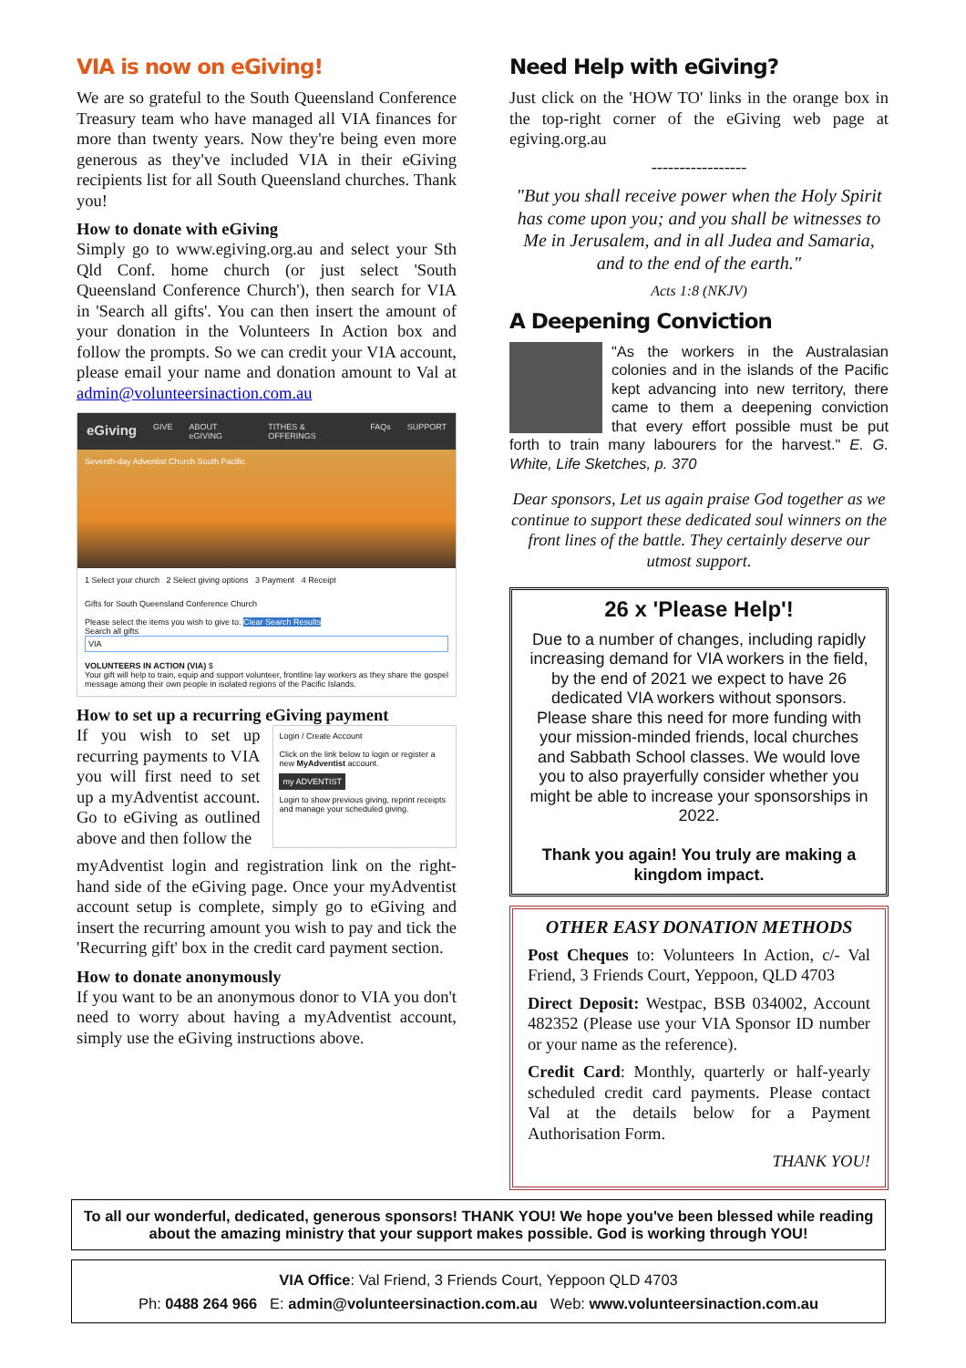VIA is now on eGiving!
We are so grateful to the South Queensland Conference Treasury team who have managed all VIA finances for more than twenty years. Now they're being even more generous as they've included VIA in their eGiving recipients list for all South Queensland churches. Thank you!
How to donate with eGiving
Simply go to www.egiving.org.au and select your Sth Qld Conf. home church (or just select 'South Queensland Conference Church'), then search for VIA in 'Search all gifts'. You can then insert the amount of your donation in the Volunteers In Action box and follow the prompts. So we can credit your VIA account, please email your name and donation amount to Val at admin@volunteersinaction.com.au
eGiving GIVE ABOUT eGIVING TITHES & OFFERINGS FAQs SUPPORT
Seventh-day Adventist Church South Pacific
1 Select your church 2 Select giving options 3 Payment 4 Receipt
Gifts for South Queensland Conference Church
Please select the items you wish to give to. Clear Search Results
Search all gifts
VIA
VOLUNTEERS IN ACTION (VIA) $
Your gift will help to train, equip and support volunteer, frontline lay workers as they share the gospel message among their own people in isolated regions of the Pacific Islands.
How to set up a recurring eGiving payment
If you wish to set up recurring payments to VIA you will first need to set up a myAdventist account. Go to eGiving as outlined above and then follow the
Login / Create Account
Click on the link below to login or register a new MyAdventist account.
my ADVENTIST
Login to show previous giving, reprint receipts and manage your scheduled giving.
myAdventist login and registration link on the right-hand side of the eGiving page. Once your myAdventist account setup is complete, simply go to eGiving and insert the recurring amount you wish to pay and tick the 'Recurring gift' box in the credit card payment section.
How to donate anonymously
If you want to be an anonymous donor to VIA you don't need to worry about having a myAdventist account, simply use the eGiving instructions above.
Need Help with eGiving?
Just click on the 'HOW TO' links in the orange box in the top-right corner of the eGiving web page at egiving.org.au
-----------------
"But you shall receive power when the Holy Spirit has come upon you; and you shall be witnesses to Me in Jerusalem, and in all Judea and Samaria, and to the end of the earth."
Acts 1:8 (NKJV)
A Deepening Conviction
"As the workers in the Australasian colonies and in the islands of the Pacific kept advancing into new territory, there came to them a deepening conviction that every effort possible must be put forth to train many labourers for the harvest." E. G. White, Life Sketches, p. 370
Dear sponsors, Let us again praise God together as we continue to support these dedicated soul winners on the front lines of the battle. They certainly deserve our utmost support.
26 x 'Please Help'!
Due to a number of changes, including rapidly increasing demand for VIA workers in the field, by the end of 2021 we expect to have 26 dedicated VIA workers without sponsors. Please share this need for more funding with your mission-minded friends, local churches and Sabbath School classes. We would love you to also prayerfully consider whether you might be able to increase your sponsorships in 2022.
Thank you again! You truly are making a kingdom impact.
OTHER EASY DONATION METHODS
Post Cheques to: Volunteers In Action, c/- Val Friend, 3 Friends Court, Yeppoon, QLD 4703
Direct Deposit: Westpac, BSB 034002, Account 482352 (Please use your VIA Sponsor ID number or your name as the reference).
Credit Card: Monthly, quarterly or half-yearly scheduled credit card payments. Please contact Val at the details below for a Payment Authorisation Form.
THANK YOU!
To all our wonderful, dedicated, generous sponsors! THANK YOU! We hope you've been blessed while reading about the amazing ministry that your support makes possible. God is working through YOU!
VIA Office: Val Friend, 3 Friends Court, Yeppoon QLD 4703
Ph: 0488 264 966 E: admin@volunteersinaction.com.au Web: www.volunteersinaction.com.au